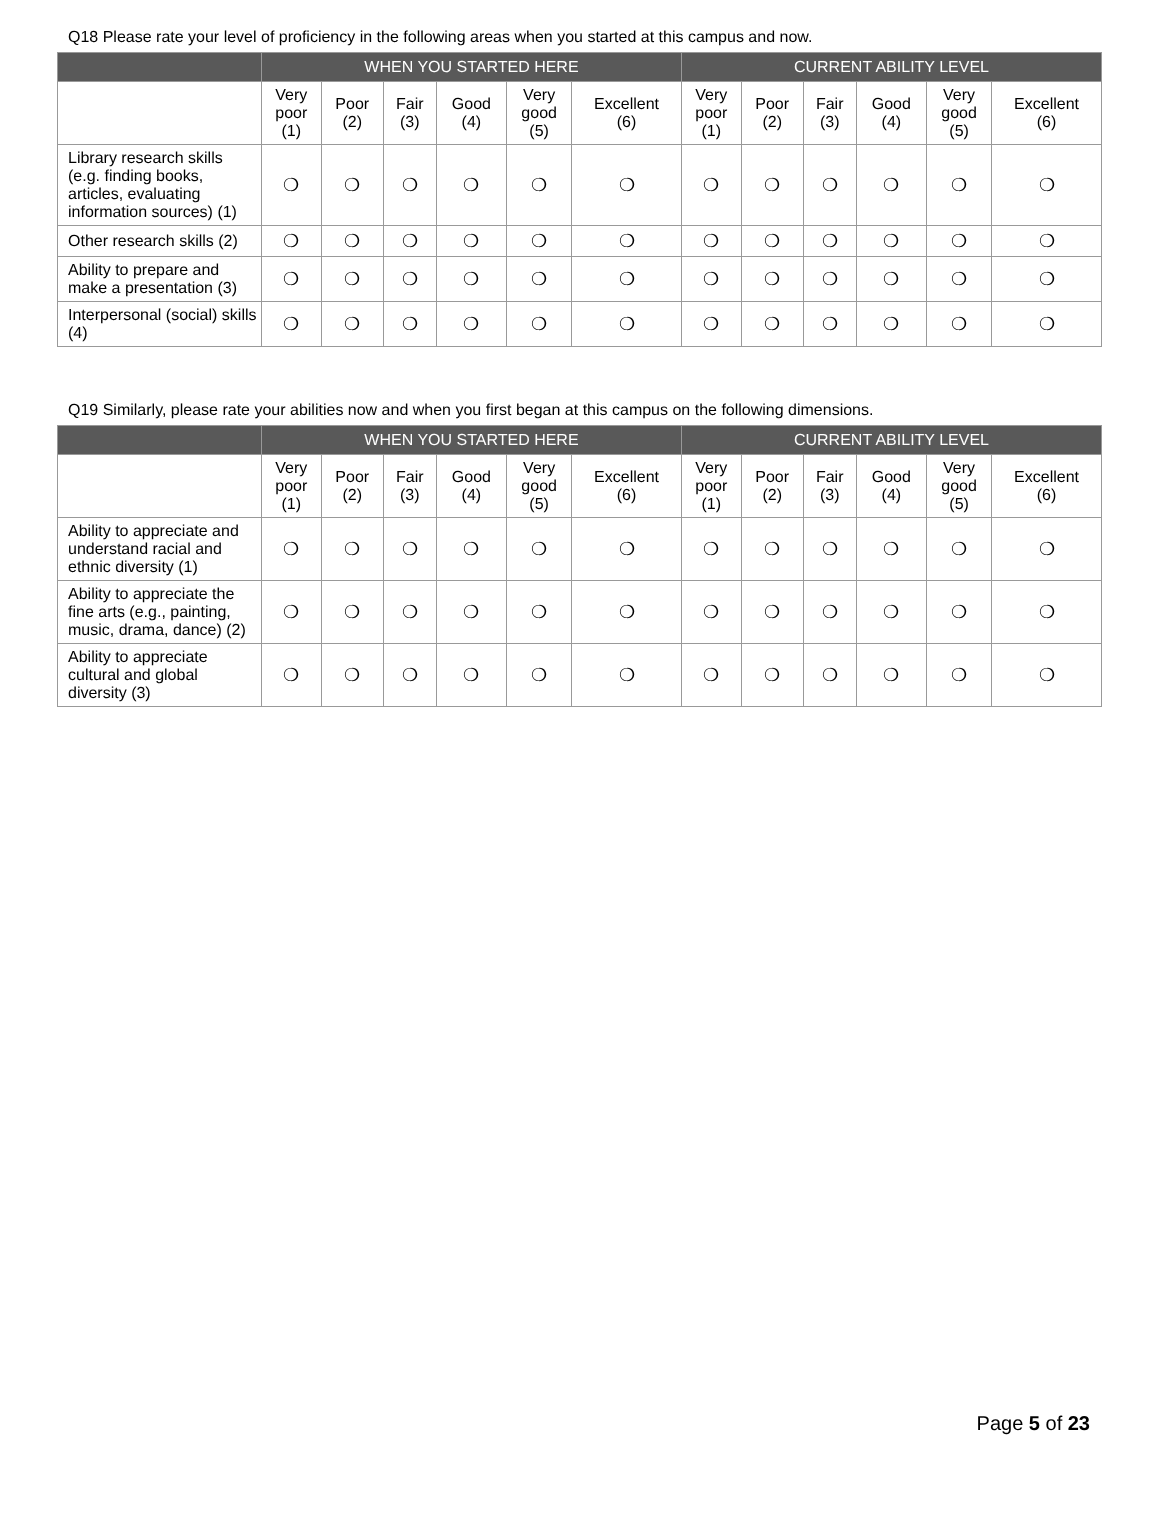Q18 Please rate your level of proficiency in the following areas when you started at this campus and now.
| | WHEN YOU STARTED HERE | | | | | | CURRENT ABILITY LEVEL | | | | | |
| --- | --- | --- | --- | --- | --- | --- | --- | --- | --- | --- | --- | --- |
| | Very poor (1) | Poor (2) | Fair (3) | Good (4) | Very good (5) | Excellent (6) | Very poor (1) | Poor (2) | Fair (3) | Good (4) | Very good (5) | Excellent (6) |
| Library research skills (e.g. finding books, articles, evaluating information sources) (1) | ❍ | ❍ | ❍ | ❍ | ❍ | ❍ | ❍ | ❍ | ❍ | ❍ | ❍ | ❍ |
| Other research skills (2) | ❍ | ❍ | ❍ | ❍ | ❍ | ❍ | ❍ | ❍ | ❍ | ❍ | ❍ | ❍ |
| Ability to prepare and make a presentation (3) | ❍ | ❍ | ❍ | ❍ | ❍ | ❍ | ❍ | ❍ | ❍ | ❍ | ❍ | ❍ |
| Interpersonal (social) skills (4) | ❍ | ❍ | ❍ | ❍ | ❍ | ❍ | ❍ | ❍ | ❍ | ❍ | ❍ | ❍ |
Q19 Similarly, please rate your abilities now and when you first began at this campus on the following dimensions.
| | WHEN YOU STARTED HERE | | | | | | CURRENT ABILITY LEVEL | | | | | |
| --- | --- | --- | --- | --- | --- | --- | --- | --- | --- | --- | --- | --- |
| | Very poor (1) | Poor (2) | Fair (3) | Good (4) | Very good (5) | Excellent (6) | Very poor (1) | Poor (2) | Fair (3) | Good (4) | Very good (5) | Excellent (6) |
| Ability to appreciate and understand racial and ethnic diversity (1) | ❍ | ❍ | ❍ | ❍ | ❍ | ❍ | ❍ | ❍ | ❍ | ❍ | ❍ | ❍ |
| Ability to appreciate the fine arts (e.g., painting, music, drama, dance) (2) | ❍ | ❍ | ❍ | ❍ | ❍ | ❍ | ❍ | ❍ | ❍ | ❍ | ❍ | ❍ |
| Ability to appreciate cultural and global diversity (3) | ❍ | ❍ | ❍ | ❍ | ❍ | ❍ | ❍ | ❍ | ❍ | ❍ | ❍ | ❍ |
Page 5 of 23